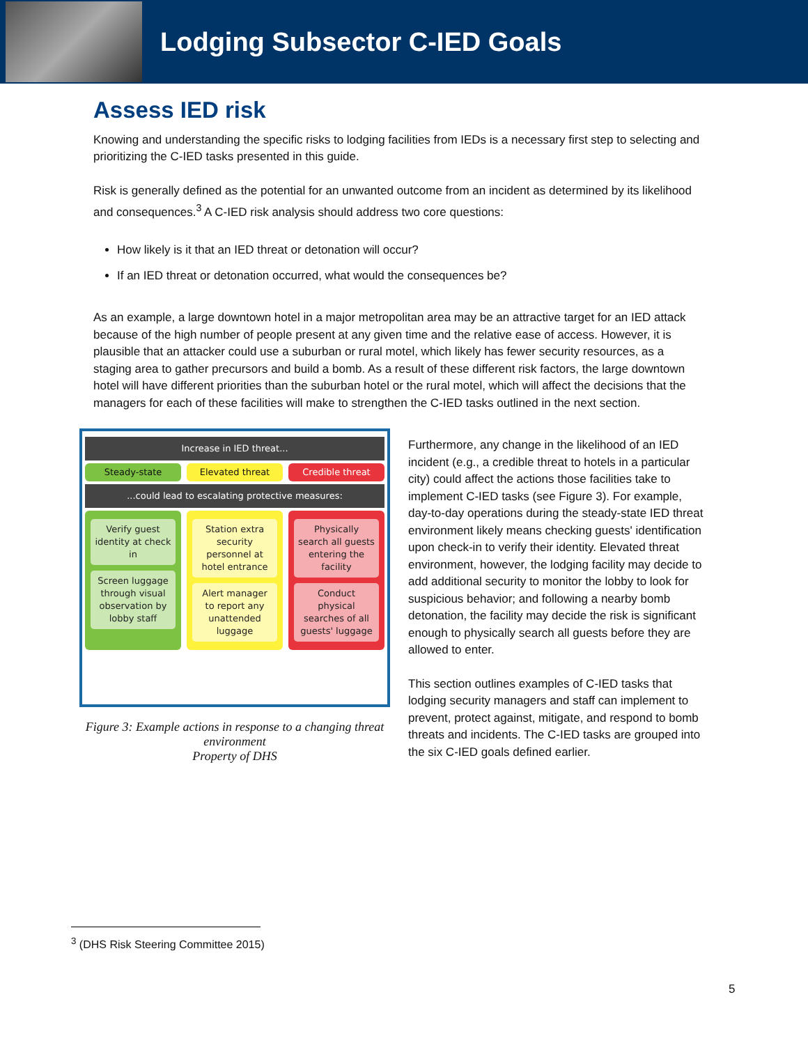Lodging Subsector C-IED Goals
Assess IED risk
Knowing and understanding the specific risks to lodging facilities from IEDs is a necessary first step to selecting and prioritizing the C-IED tasks presented in this guide.
Risk is generally defined as the potential for an unwanted outcome from an incident as determined by its likelihood and consequences.<sup>3</sup> A C-IED risk analysis should address two core questions:
How likely is it that an IED threat or detonation will occur?
If an IED threat or detonation occurred, what would the consequences be?
As an example, a large downtown hotel in a major metropolitan area may be an attractive target for an IED attack because of the high number of people present at any given time and the relative ease of access. However, it is plausible that an attacker could use a suburban or rural motel, which likely has fewer security resources, as a staging area to gather precursors and build a bomb. As a result of these different risk factors, the large downtown hotel will have different priorities than the suburban hotel or the rural motel, which will affect the decisions that the managers for each of these facilities will make to strengthen the C-IED tasks outlined in the next section.
Increase in IED threat...
Steady-state Elevated threat Credible threat
...could lead to escalating protective measures:
Verify guest identity at check in
Screen luggage through visual observation by lobby staff
Station extra security personnel at hotel entrance
Alert manager to report any unattended luggage
Physically search all guests entering the facility
Conduct physical searches of all guests' luggage
Figure 3: Example actions in response to a changing threat environment
Property of DHS
Furthermore, any change in the likelihood of an IED incident (e.g., a credible threat to hotels in a particular city) could affect the actions those facilities take to implement C-IED tasks (see Figure 3). For example, day-to-day operations during the steady-state IED threat environment likely means checking guests' identification upon check-in to verify their identity. Elevated threat environment, however, the lodging facility may decide to add additional security to monitor the lobby to look for suspicious behavior; and following a nearby bomb detonation, the facility may decide the risk is significant enough to physically search all guests before they are allowed to enter.
This section outlines examples of C-IED tasks that lodging security managers and staff can implement to prevent, protect against, mitigate, and respond to bomb threats and incidents. The C-IED tasks are grouped into the six C-IED goals defined earlier.
<sup>3</sup> (DHS Risk Steering Committee 2015)
5